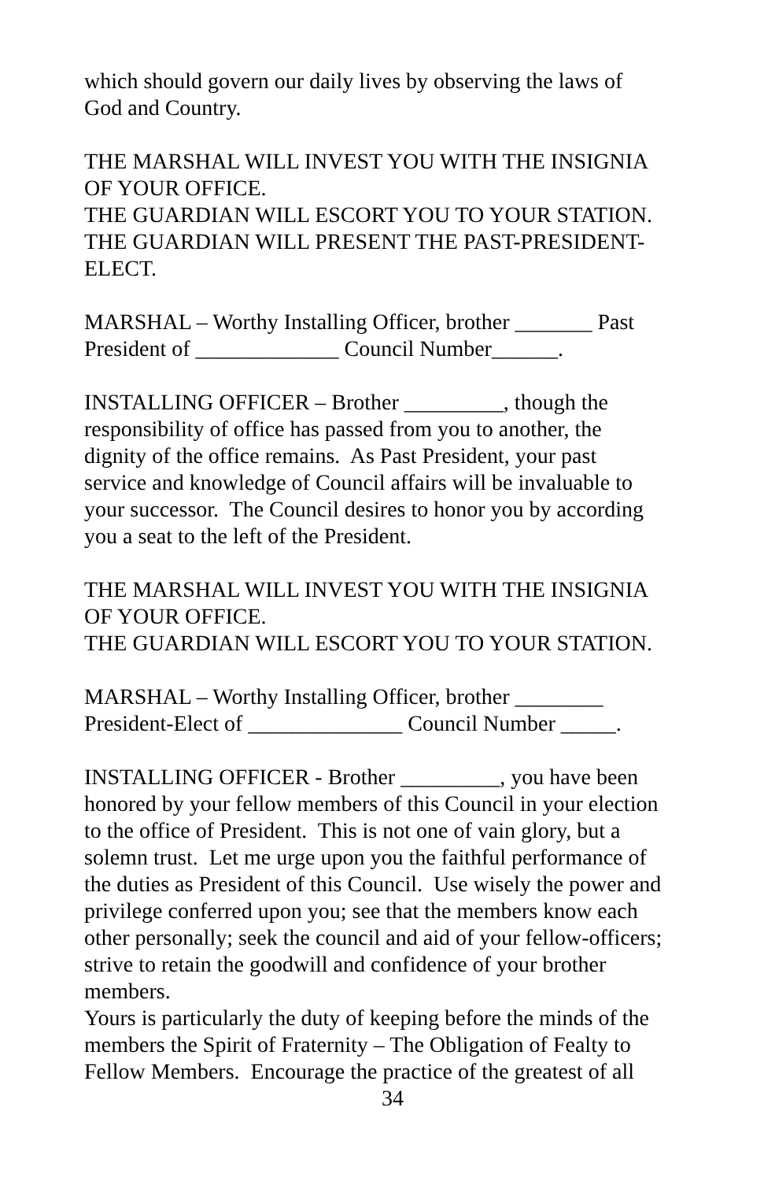which should govern our daily lives by observing the laws of
God and Country.
THE MARSHAL WILL INVEST YOU WITH THE INSIGNIA
OF YOUR OFFICE.
THE GUARDIAN WILL ESCORT YOU TO YOUR STATION.
THE GUARDIAN WILL PRESENT THE PAST-PRESIDENT-
ELECT.
MARSHAL – Worthy Installing Officer, brother _______ Past
President of _____________ Council Number______.
INSTALLING OFFICER – Brother _________, though the
responsibility of office has passed from you to another, the
dignity of the office remains. As Past President, your past
service and knowledge of Council affairs will be invaluable to
your successor. The Council desires to honor you by according
you a seat to the left of the President.
THE MARSHAL WILL INVEST YOU WITH THE INSIGNIA
OF YOUR OFFICE.
THE GUARDIAN WILL ESCORT YOU TO YOUR STATION.
MARSHAL – Worthy Installing Officer, brother ________
President-Elect of ______________ Council Number _____.
INSTALLING OFFICER - Brother _________, you have been
honored by your fellow members of this Council in your election
to the office of President. This is not one of vain glory, but a
solemn trust. Let me urge upon you the faithful performance of
the duties as President of this Council. Use wisely the power and
privilege conferred upon you; see that the members know each
other personally; seek the council and aid of your fellow-officers;
strive to retain the goodwill and confidence of your brother
members.
Yours is particularly the duty of keeping before the minds of the
members the Spirit of Fraternity – The Obligation of Fealty to
Fellow Members. Encourage the practice of the greatest of all
34